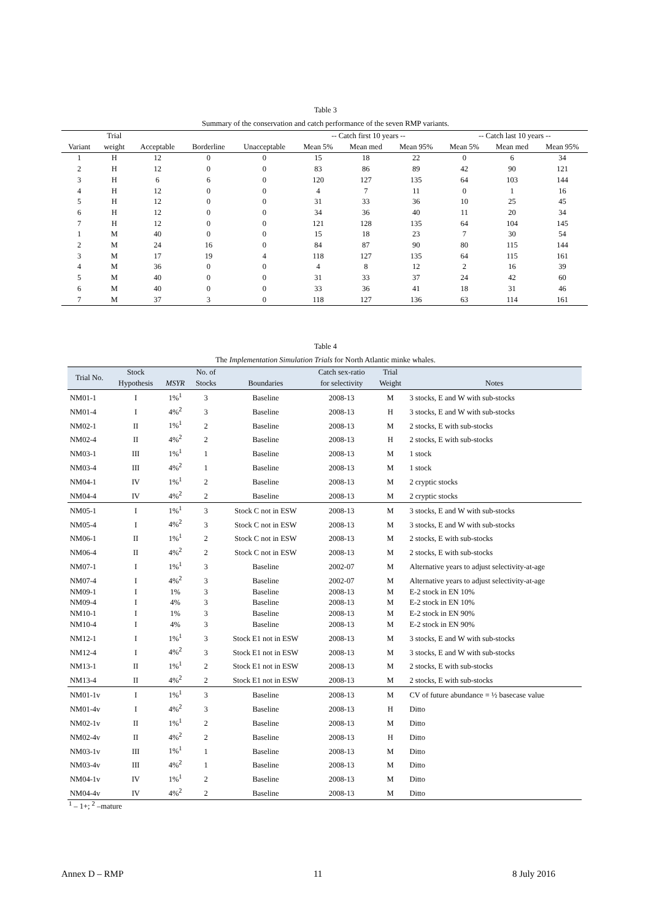Table 3
Summary of the conservation and catch performance of the seven RMP variants.
| | Trial | | | | -- Catch first 10 years -- | | | -- Catch last 10 years -- | | |
| --- | --- | --- | --- | --- | --- | --- | --- | --- | --- | --- |
| Variant | weight | Acceptable | Borderline | Unacceptable | Mean 5% | Mean med | Mean 95% | Mean 5% | Mean med | Mean 95% |
| 1 | H | 12 | 0 | 0 | 15 | 18 | 22 | 0 | 6 | 34 |
| 2 | H | 12 | 0 | 0 | 83 | 86 | 89 | 42 | 90 | 121 |
| 3 | H | 6 | 6 | 0 | 120 | 127 | 135 | 64 | 103 | 144 |
| 4 | H | 12 | 0 | 0 | 4 | 7 | 11 | 0 | 1 | 16 |
| 5 | H | 12 | 0 | 0 | 31 | 33 | 36 | 10 | 25 | 45 |
| 6 | H | 12 | 0 | 0 | 34 | 36 | 40 | 11 | 20 | 34 |
| 7 | H | 12 | 0 | 0 | 121 | 128 | 135 | 64 | 104 | 145 |
| 1 | M | 40 | 0 | 0 | 15 | 18 | 23 | 7 | 30 | 54 |
| 2 | M | 24 | 16 | 0 | 84 | 87 | 90 | 80 | 115 | 144 |
| 3 | M | 17 | 19 | 4 | 118 | 127 | 135 | 64 | 115 | 161 |
| 4 | M | 36 | 0 | 0 | 4 | 8 | 12 | 2 | 16 | 39 |
| 5 | M | 40 | 0 | 0 | 31 | 33 | 37 | 24 | 42 | 60 |
| 6 | M | 40 | 0 | 0 | 33 | 36 | 41 | 18 | 31 | 46 |
| 7 | M | 37 | 3 | 0 | 118 | 127 | 136 | 63 | 114 | 161 |
Table 4
The Implementation Simulation Trials for North Atlantic minke whales.
| Trial No. | Stock Hypothesis | MSYR | No. of Stocks | Boundaries | Catch sex-ratio for selectivity | Trial Weight | Notes |
| --- | --- | --- | --- | --- | --- | --- | --- |
| NM01-1 | I | 1%<sup>1</sup> | 3 | Baseline | 2008-13 | M | 3 stocks, E and W with sub-stocks |
| NM01-4 | I | 4%<sup>2</sup> | 3 | Baseline | 2008-13 | H | 3 stocks, E and W with sub-stocks |
| NM02-1 | II | 1%<sup>1</sup> | 2 | Baseline | 2008-13 | M | 2 stocks, E with sub-stocks |
| NM02-4 | II | 4%<sup>2</sup> | 2 | Baseline | 2008-13 | H | 2 stocks, E with sub-stocks |
| NM03-1 | III | 1%<sup>1</sup> | 1 | Baseline | 2008-13 | M | 1 stock |
| NM03-4 | III | 4%<sup>2</sup> | 1 | Baseline | 2008-13 | M | 1 stock |
| NM04-1 | IV | 1%<sup>1</sup> | 2 | Baseline | 2008-13 | M | 2 cryptic stocks |
| NM04-4 | IV | 4%<sup>2</sup> | 2 | Baseline | 2008-13 | M | 2 cryptic stocks |
| NM05-1 | I | 1%<sup>1</sup> | 3 | Stock C not in ESW | 2008-13 | M | 3 stocks, E and W with sub-stocks |
| NM05-4 | I | 4%<sup>2</sup> | 3 | Stock C not in ESW | 2008-13 | M | 3 stocks, E and W with sub-stocks |
| NM06-1 | II | 1%<sup>1</sup> | 2 | Stock C not in ESW | 2008-13 | M | 2 stocks, E with sub-stocks |
| NM06-4 | II | 4%<sup>2</sup> | 2 | Stock C not in ESW | 2008-13 | M | 2 stocks, E with sub-stocks |
| NM07-1 | I | 1%<sup>1</sup> | 3 | Baseline | 2002-07 | M | Alternative years to adjust selectivity-at-age |
| NM07-4 | I | 4%<sup>2</sup> | 3 | Baseline | 2002-07 | M | Alternative years to adjust selectivity-at-age |
| NM09-1 | I | 1% | 3 | Baseline | 2008-13 | M | E-2 stock in EN 10% |
| NM09-4 | I | 4% | 3 | Baseline | 2008-13 | M | E-2 stock in EN 10% |
| NM10-1 | I | 1% | 3 | Baseline | 2008-13 | M | E-2 stock in EN 90% |
| NM10-4 | I | 4% | 3 | Baseline | 2008-13 | M | E-2 stock in EN 90% |
| NM12-1 | I | 1%<sup>1</sup> | 3 | Stock E1 not in ESW | 2008-13 | M | 3 stocks, E and W with sub-stocks |
| NM12-4 | I | 4%<sup>2</sup> | 3 | Stock E1 not in ESW | 2008-13 | M | 3 stocks, E and W with sub-stocks |
| NM13-1 | II | 1%<sup>1</sup> | 2 | Stock E1 not in ESW | 2008-13 | M | 2 stocks, E with sub-stocks |
| NM13-4 | II | 4%<sup>2</sup> | 2 | Stock E1 not in ESW | 2008-13 | M | 2 stocks, E with sub-stocks |
| NM01-1v | I | 1%<sup>1</sup> | 3 | Baseline | 2008-13 | M | CV of future abundance = ½ basecase value |
| NM01-4v | I | 4%<sup>2</sup> | 3 | Baseline | 2008-13 | H | Ditto |
| NM02-1v | II | 1%<sup>1</sup> | 2 | Baseline | 2008-13 | M | Ditto |
| NM02-4v | II | 4%<sup>2</sup> | 2 | Baseline | 2008-13 | H | Ditto |
| NM03-1v | III | 1%<sup>1</sup> | 1 | Baseline | 2008-13 | M | Ditto |
| NM03-4v | III | 4%<sup>2</sup> | 1 | Baseline | 2008-13 | M | Ditto |
| NM04-1v | IV | 1%<sup>1</sup> | 2 | Baseline | 2008-13 | M | Ditto |
| NM04-4v | IV | 4%<sup>2</sup> | 2 | Baseline | 2008-13 | M | Ditto |
<sup>1</sup> – 1+; <sup>2</sup> –mature
Annex D – RMP 11 8 July 2016